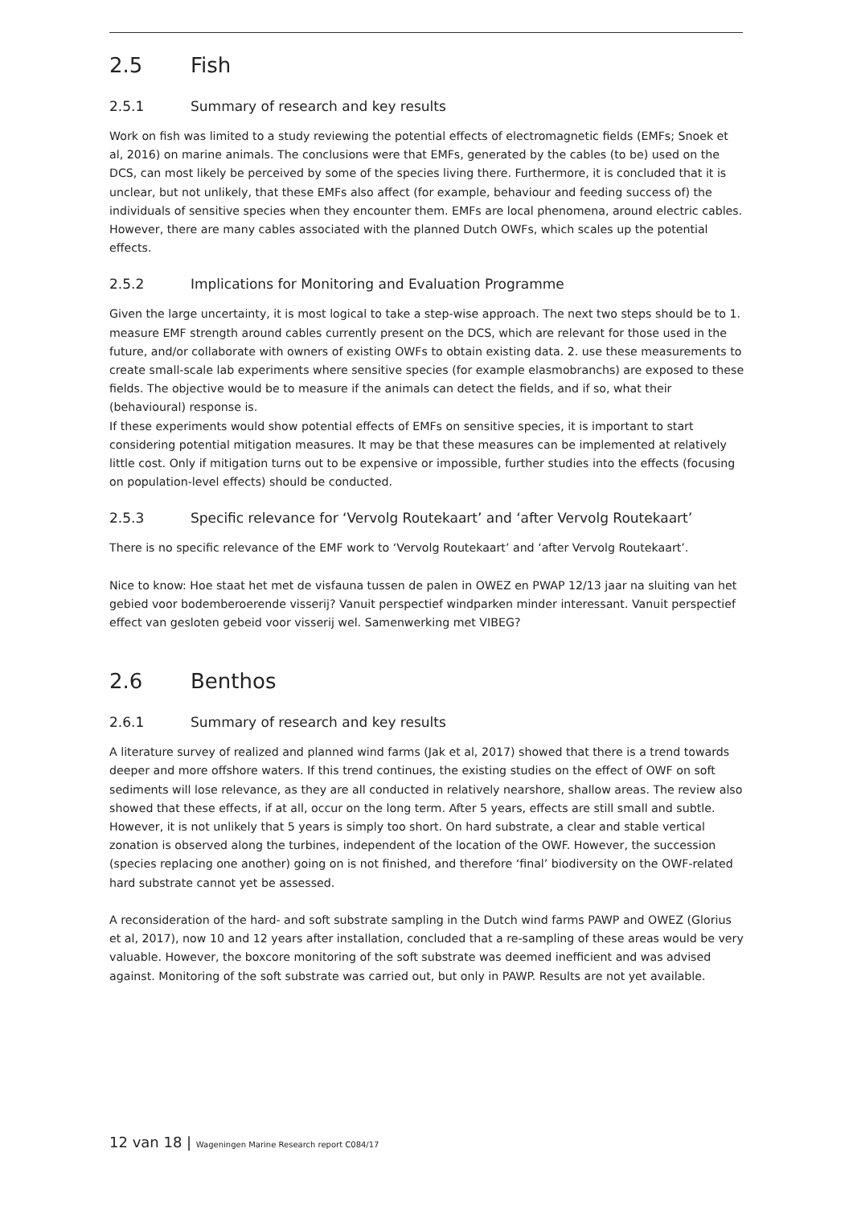2.5 Fish
2.5.1 Summary of research and key results
Work on fish was limited to a study reviewing the potential effects of electromagnetic fields (EMFs; Snoek et al, 2016) on marine animals. The conclusions were that EMFs, generated by the cables (to be) used on the DCS, can most likely be perceived by some of the species living there. Furthermore, it is concluded that it is unclear, but not unlikely, that these EMFs also affect (for example, behaviour and feeding success of) the individuals of sensitive species when they encounter them. EMFs are local phenomena, around electric cables. However, there are many cables associated with the planned Dutch OWFs, which scales up the potential effects.
2.5.2 Implications for Monitoring and Evaluation Programme
Given the large uncertainty, it is most logical to take a step-wise approach. The next two steps should be to 1. measure EMF strength around cables currently present on the DCS, which are relevant for those used in the future, and/or collaborate with owners of existing OWFs to obtain existing data. 2. use these measurements to create small-scale lab experiments where sensitive species (for example elasmobranchs) are exposed to these fields. The objective would be to measure if the animals can detect the fields, and if so, what their (behavioural) response is.
If these experiments would show potential effects of EMFs on sensitive species, it is important to start considering potential mitigation measures. It may be that these measures can be implemented at relatively little cost. Only if mitigation turns out to be expensive or impossible, further studies into the effects (focusing on population-level effects) should be conducted.
2.5.3 Specific relevance for ‘Vervolg Routekaart’ and ‘after Vervolg Routekaart’
There is no specific relevance of the EMF work to ‘Vervolg Routekaart’ and ‘after Vervolg Routekaart’.
Nice to know: Hoe staat het met de visfauna tussen de palen in OWEZ en PWAP 12/13 jaar na sluiting van het gebied voor bodemberoerende visserij? Vanuit perspectief windparken minder interessant. Vanuit perspectief effect van gesloten gebeid voor visserij wel. Samenwerking met VIBEG?
2.6 Benthos
2.6.1 Summary of research and key results
A literature survey of realized and planned wind farms (Jak et al, 2017) showed that there is a trend towards deeper and more offshore waters. If this trend continues, the existing studies on the effect of OWF on soft sediments will lose relevance, as they are all conducted in relatively nearshore, shallow areas. The review also showed that these effects, if at all, occur on the long term. After 5 years, effects are still small and subtle. However, it is not unlikely that 5 years is simply too short. On hard substrate, a clear and stable vertical zonation is observed along the turbines, independent of the location of the OWF. However, the succession (species replacing one another) going on is not finished, and therefore ‘final’ biodiversity on the OWF-related hard substrate cannot yet be assessed.
A reconsideration of the hard- and soft substrate sampling in the Dutch wind farms PAWP and OWEZ (Glorius et al, 2017), now 10 and 12 years after installation, concluded that a re-sampling of these areas would be very valuable. However, the boxcore monitoring of the soft substrate was deemed inefficient and was advised against. Monitoring of the soft substrate was carried out, but only in PAWP. Results are not yet available.
12 van 18 | Wageningen Marine Research report C084/17